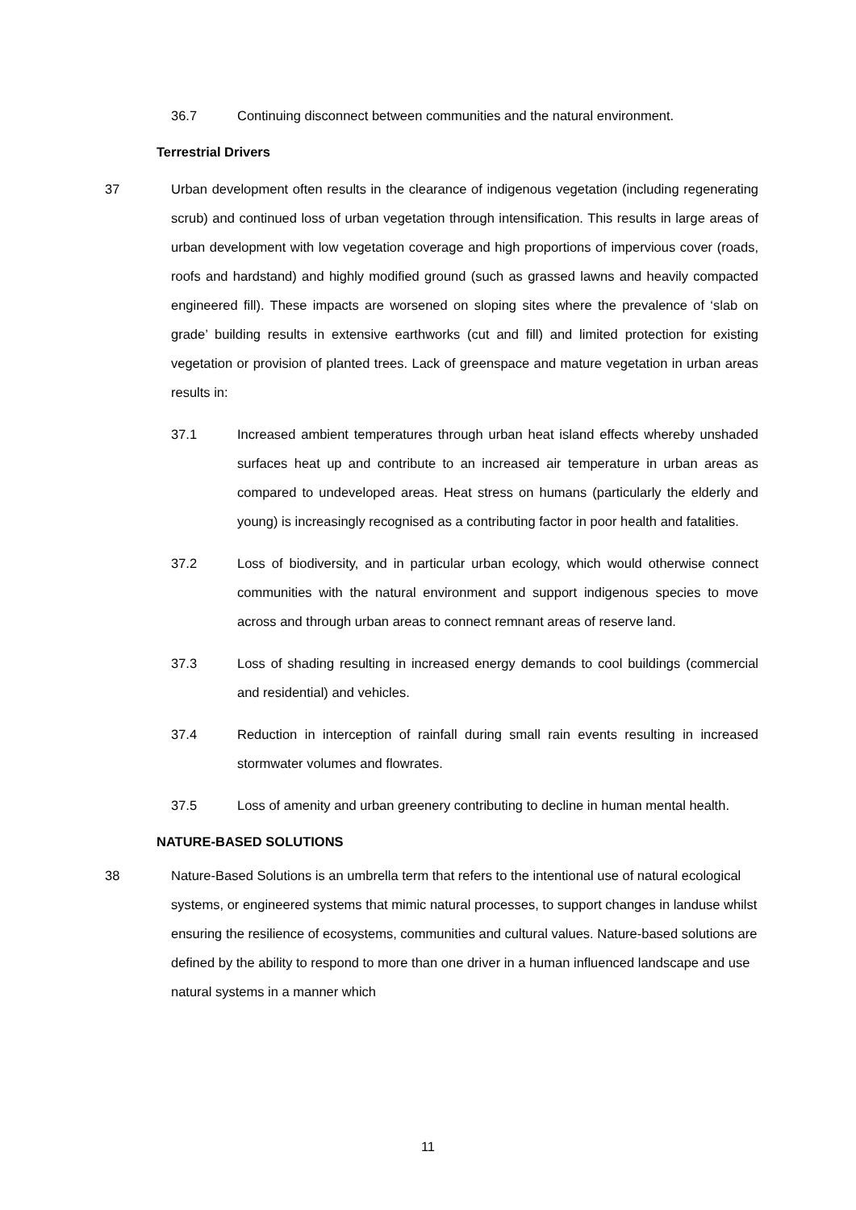36.7 Continuing disconnect between communities and the natural environment.
Terrestrial Drivers
37 Urban development often results in the clearance of indigenous vegetation (including regenerating scrub) and continued loss of urban vegetation through intensification. This results in large areas of urban development with low vegetation coverage and high proportions of impervious cover (roads, roofs and hardstand) and highly modified ground (such as grassed lawns and heavily compacted engineered fill). These impacts are worsened on sloping sites where the prevalence of ‘slab on grade’ building results in extensive earthworks (cut and fill) and limited protection for existing vegetation or provision of planted trees. Lack of greenspace and mature vegetation in urban areas results in:
37.1 Increased ambient temperatures through urban heat island effects whereby unshaded surfaces heat up and contribute to an increased air temperature in urban areas as compared to undeveloped areas. Heat stress on humans (particularly the elderly and young) is increasingly recognised as a contributing factor in poor health and fatalities.
37.2 Loss of biodiversity, and in particular urban ecology, which would otherwise connect communities with the natural environment and support indigenous species to move across and through urban areas to connect remnant areas of reserve land.
37.3 Loss of shading resulting in increased energy demands to cool buildings (commercial and residential) and vehicles.
37.4 Reduction in interception of rainfall during small rain events resulting in increased stormwater volumes and flowrates.
37.5 Loss of amenity and urban greenery contributing to decline in human mental health.
NATURE-BASED SOLUTIONS
38 Nature-Based Solutions is an umbrella term that refers to the intentional use of natural ecological systems, or engineered systems that mimic natural processes, to support changes in landuse whilst ensuring the resilience of ecosystems, communities and cultural values. Nature-based solutions are defined by the ability to respond to more than one driver in a human influenced landscape and use natural systems in a manner which
11